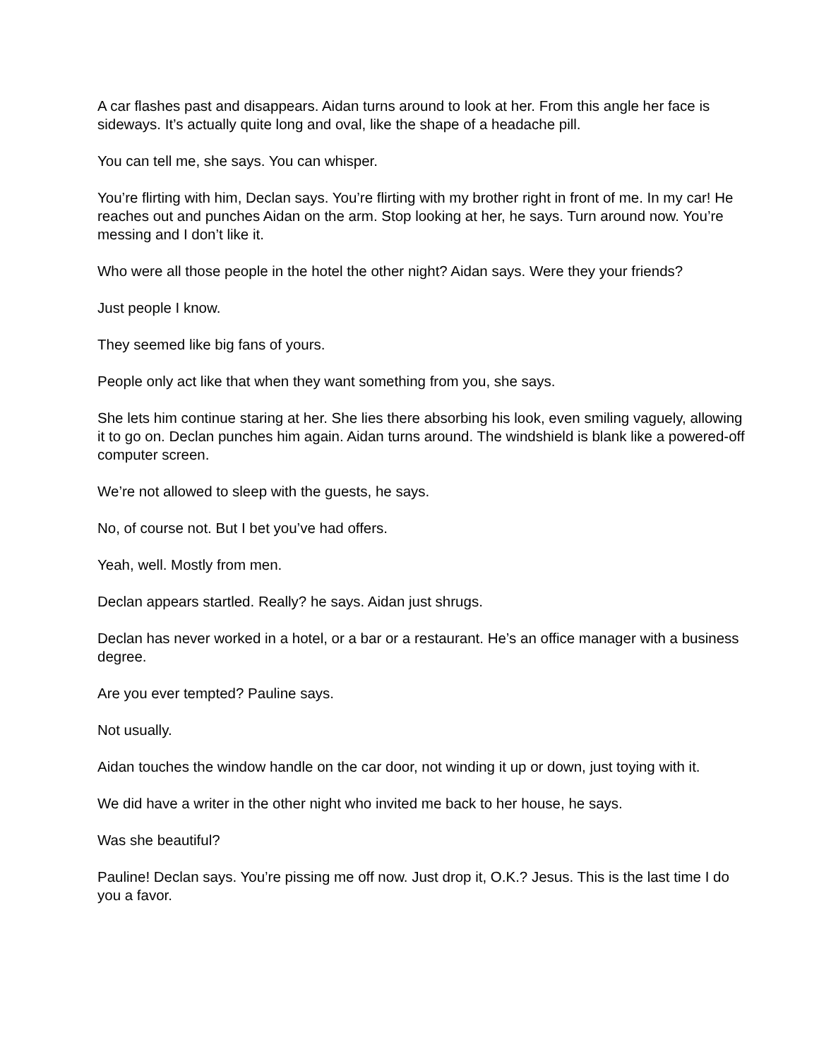A car flashes past and disappears. Aidan turns around to look at her. From this angle her face is sideways. It’s actually quite long and oval, like the shape of a headache pill.
You can tell me, she says. You can whisper.
You’re flirting with him, Declan says. You’re flirting with my brother right in front of me. In my car! He reaches out and punches Aidan on the arm. Stop looking at her, he says. Turn around now. You’re messing and I don’t like it.
Who were all those people in the hotel the other night? Aidan says. Were they your friends?
Just people I know.
They seemed like big fans of yours.
People only act like that when they want something from you, she says.
She lets him continue staring at her. She lies there absorbing his look, even smiling vaguely, allowing it to go on. Declan punches him again. Aidan turns around. The windshield is blank like a powered-off computer screen.
We’re not allowed to sleep with the guests, he says.
No, of course not. But I bet you’ve had offers.
Yeah, well. Mostly from men.
Declan appears startled. Really? he says. Aidan just shrugs.
Declan has never worked in a hotel, or a bar or a restaurant. He’s an office manager with a business degree.
Are you ever tempted? Pauline says.
Not usually.
Aidan touches the window handle on the car door, not winding it up or down, just toying with it.
We did have a writer in the other night who invited me back to her house, he says.
Was she beautiful?
Pauline! Declan says. You’re pissing me off now. Just drop it, O.K.? Jesus. This is the last time I do you a favor.